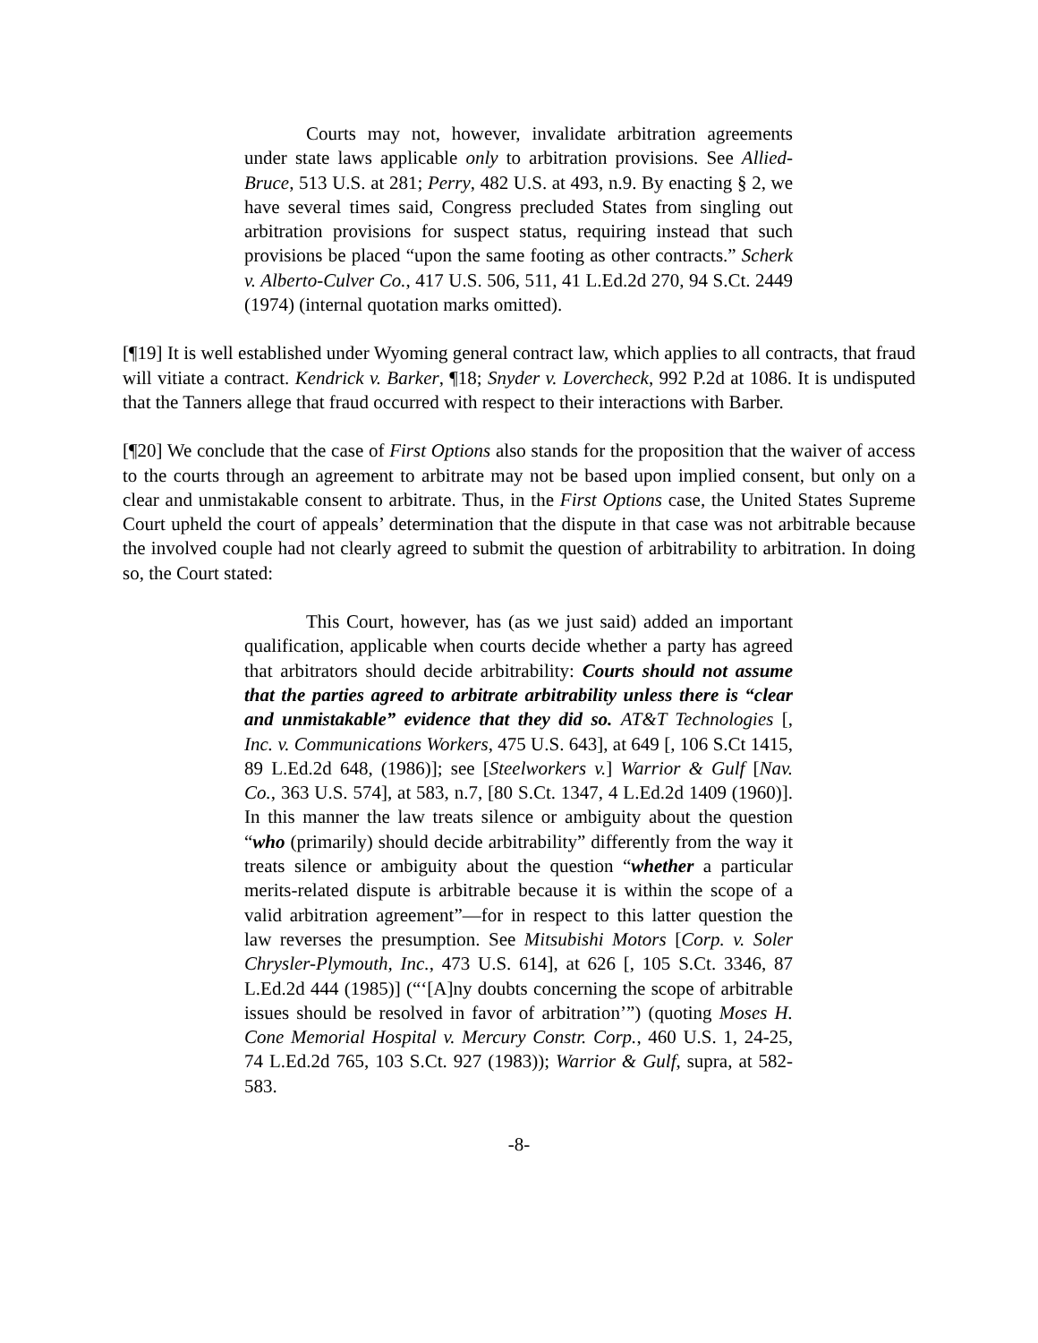Courts may not, however, invalidate arbitration agreements under state laws applicable only to arbitration provisions. See Allied-Bruce, 513 U.S. at 281; Perry, 482 U.S. at 493, n.9. By enacting § 2, we have several times said, Congress precluded States from singling out arbitration provisions for suspect status, requiring instead that such provisions be placed “upon the same footing as other contracts.” Scherk v. Alberto-Culver Co., 417 U.S. 506, 511, 41 L.Ed.2d 270, 94 S.Ct. 2449 (1974) (internal quotation marks omitted).
[¶19] It is well established under Wyoming general contract law, which applies to all contracts, that fraud will vitiate a contract. Kendrick v. Barker, ¶18; Snyder v. Lovercheck, 992 P.2d at 1086. It is undisputed that the Tanners allege that fraud occurred with respect to their interactions with Barber.
[¶20] We conclude that the case of First Options also stands for the proposition that the waiver of access to the courts through an agreement to arbitrate may not be based upon implied consent, but only on a clear and unmistakable consent to arbitrate. Thus, in the First Options case, the United States Supreme Court upheld the court of appeals’ determination that the dispute in that case was not arbitrable because the involved couple had not clearly agreed to submit the question of arbitrability to arbitration. In doing so, the Court stated:
This Court, however, has (as we just said) added an important qualification, applicable when courts decide whether a party has agreed that arbitrators should decide arbitrability: Courts should not assume that the parties agreed to arbitrate arbitrability unless there is “clear and unmistakable” evidence that they did so. AT&T Technologies [, Inc. v. Communications Workers, 475 U.S. 643], at 649 [, 106 S.Ct 1415, 89 L.Ed.2d 648, (1986)]; see [Steelworkers v.] Warrior & Gulf [Nav. Co., 363 U.S. 574], at 583, n.7, [80 S.Ct. 1347, 4 L.Ed.2d 1409 (1960)]. In this manner the law treats silence or ambiguity about the question “who (primarily) should decide arbitrability” differently from the way it treats silence or ambiguity about the question “whether a particular merits-related dispute is arbitrable because it is within the scope of a valid arbitration agreement”—for in respect to this latter question the law reverses the presumption. See Mitsubishi Motors [Corp. v. Soler Chrysler-Plymouth, Inc., 473 U.S. 614], at 626 [, 105 S.Ct. 3346, 87 L.Ed.2d 444 (1985)] (“‘[A]ny doubts concerning the scope of arbitrable issues should be resolved in favor of arbitration’”) (quoting Moses H. Cone Memorial Hospital v. Mercury Constr. Corp., 460 U.S. 1, 24-25, 74 L.Ed.2d 765, 103 S.Ct. 927 (1983)); Warrior & Gulf, supra, at 582-583.
-8-